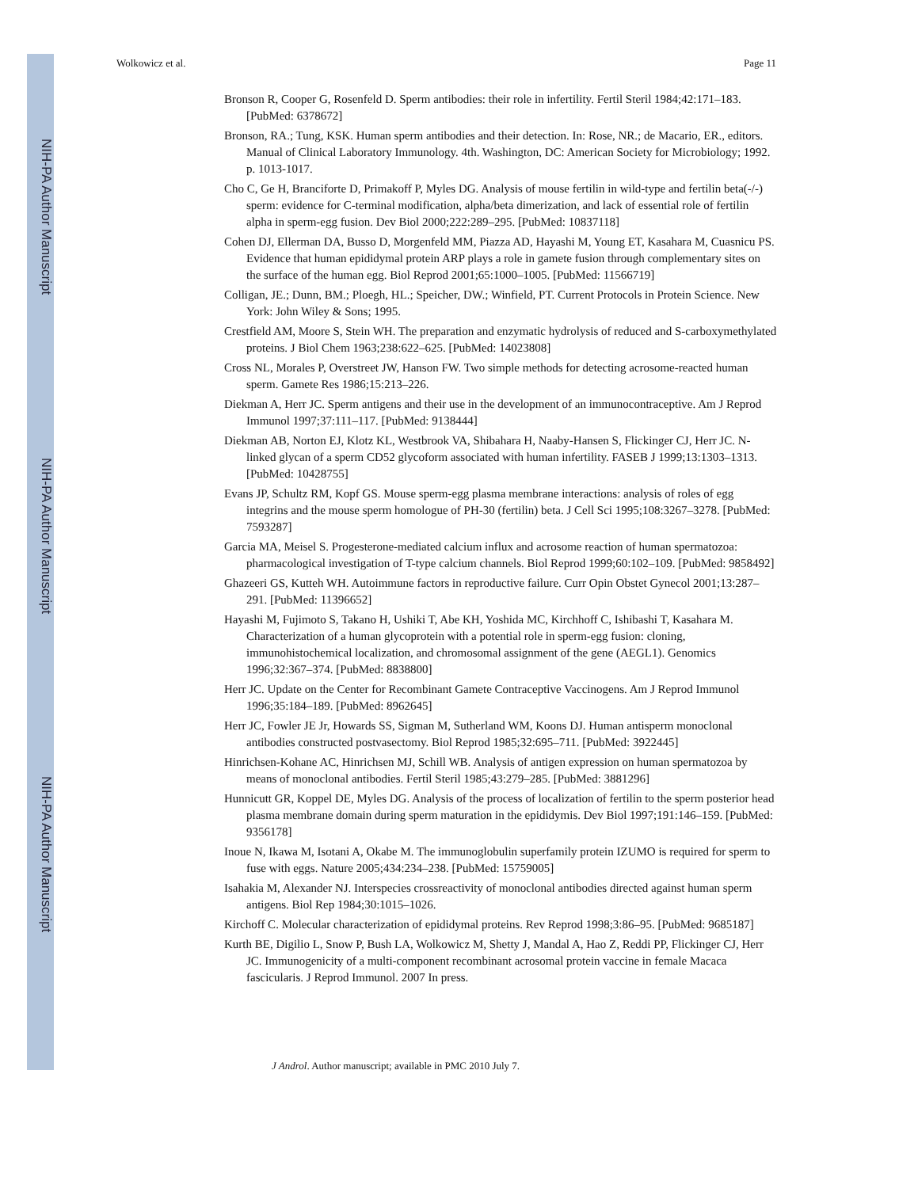NIH-PA Author Manuscript
NIH-PA Author Manuscript
NIH-PA Author Manuscript
Wolkowicz et al. Page 11
Bronson R, Cooper G, Rosenfeld D. Sperm antibodies: their role in infertility. Fertil Steril 1984;42:171–183. [PubMed: 6378672]
Bronson, RA.; Tung, KSK. Human sperm antibodies and their detection. In: Rose, NR.; de Macario, ER., editors. Manual of Clinical Laboratory Immunology. 4th. Washington, DC: American Society for Microbiology; 1992. p. 1013-1017.
Cho C, Ge H, Branciforte D, Primakoff P, Myles DG. Analysis of mouse fertilin in wild-type and fertilin beta(-/-) sperm: evidence for C-terminal modification, alpha/beta dimerization, and lack of essential role of fertilin alpha in sperm-egg fusion. Dev Biol 2000;222:289–295. [PubMed: 10837118]
Cohen DJ, Ellerman DA, Busso D, Morgenfeld MM, Piazza AD, Hayashi M, Young ET, Kasahara M, Cuasnicu PS. Evidence that human epididymal protein ARP plays a role in gamete fusion through complementary sites on the surface of the human egg. Biol Reprod 2001;65:1000–1005. [PubMed: 11566719]
Colligan, JE.; Dunn, BM.; Ploegh, HL.; Speicher, DW.; Winfield, PT. Current Protocols in Protein Science. New York: John Wiley & Sons; 1995.
Crestfield AM, Moore S, Stein WH. The preparation and enzymatic hydrolysis of reduced and S-carboxymethylated proteins. J Biol Chem 1963;238:622–625. [PubMed: 14023808]
Cross NL, Morales P, Overstreet JW, Hanson FW. Two simple methods for detecting acrosome-reacted human sperm. Gamete Res 1986;15:213–226.
Diekman A, Herr JC. Sperm antigens and their use in the development of an immunocontraceptive. Am J Reprod Immunol 1997;37:111–117. [PubMed: 9138444]
Diekman AB, Norton EJ, Klotz KL, Westbrook VA, Shibahara H, Naaby-Hansen S, Flickinger CJ, Herr JC. N-linked glycan of a sperm CD52 glycoform associated with human infertility. FASEB J 1999;13:1303–1313. [PubMed: 10428755]
Evans JP, Schultz RM, Kopf GS. Mouse sperm-egg plasma membrane interactions: analysis of roles of egg integrins and the mouse sperm homologue of PH-30 (fertilin) beta. J Cell Sci 1995;108:3267–3278. [PubMed: 7593287]
Garcia MA, Meisel S. Progesterone-mediated calcium influx and acrosome reaction of human spermatozoa: pharmacological investigation of T-type calcium channels. Biol Reprod 1999;60:102–109. [PubMed: 9858492]
Ghazeeri GS, Kutteh WH. Autoimmune factors in reproductive failure. Curr Opin Obstet Gynecol 2001;13:287–291. [PubMed: 11396652]
Hayashi M, Fujimoto S, Takano H, Ushiki T, Abe KH, Yoshida MC, Kirchhoff C, Ishibashi T, Kasahara M. Characterization of a human glycoprotein with a potential role in sperm-egg fusion: cloning, immunohistochemical localization, and chromosomal assignment of the gene (AEGL1). Genomics 1996;32:367–374. [PubMed: 8838800]
Herr JC. Update on the Center for Recombinant Gamete Contraceptive Vaccinogens. Am J Reprod Immunol 1996;35:184–189. [PubMed: 8962645]
Herr JC, Fowler JE Jr, Howards SS, Sigman M, Sutherland WM, Koons DJ. Human antisperm monoclonal antibodies constructed postvasectomy. Biol Reprod 1985;32:695–711. [PubMed: 3922445]
Hinrichsen-Kohane AC, Hinrichsen MJ, Schill WB. Analysis of antigen expression on human spermatozoa by means of monoclonal antibodies. Fertil Steril 1985;43:279–285. [PubMed: 3881296]
Hunnicutt GR, Koppel DE, Myles DG. Analysis of the process of localization of fertilin to the sperm posterior head plasma membrane domain during sperm maturation in the epididymis. Dev Biol 1997;191:146–159. [PubMed: 9356178]
Inoue N, Ikawa M, Isotani A, Okabe M. The immunoglobulin superfamily protein IZUMO is required for sperm to fuse with eggs. Nature 2005;434:234–238. [PubMed: 15759005]
Isahakia M, Alexander NJ. Interspecies crossreactivity of monoclonal antibodies directed against human sperm antigens. Biol Rep 1984;30:1015–1026.
Kirchoff C. Molecular characterization of epididymal proteins. Rev Reprod 1998;3:86–95. [PubMed: 9685187]
Kurth BE, Digilio L, Snow P, Bush LA, Wolkowicz M, Shetty J, Mandal A, Hao Z, Reddi PP, Flickinger CJ, Herr JC. Immunogenicity of a multi-component recombinant acrosomal protein vaccine in female Macaca fascicularis. J Reprod Immunol. 2007 In press.
J Androl. Author manuscript; available in PMC 2010 July 7.